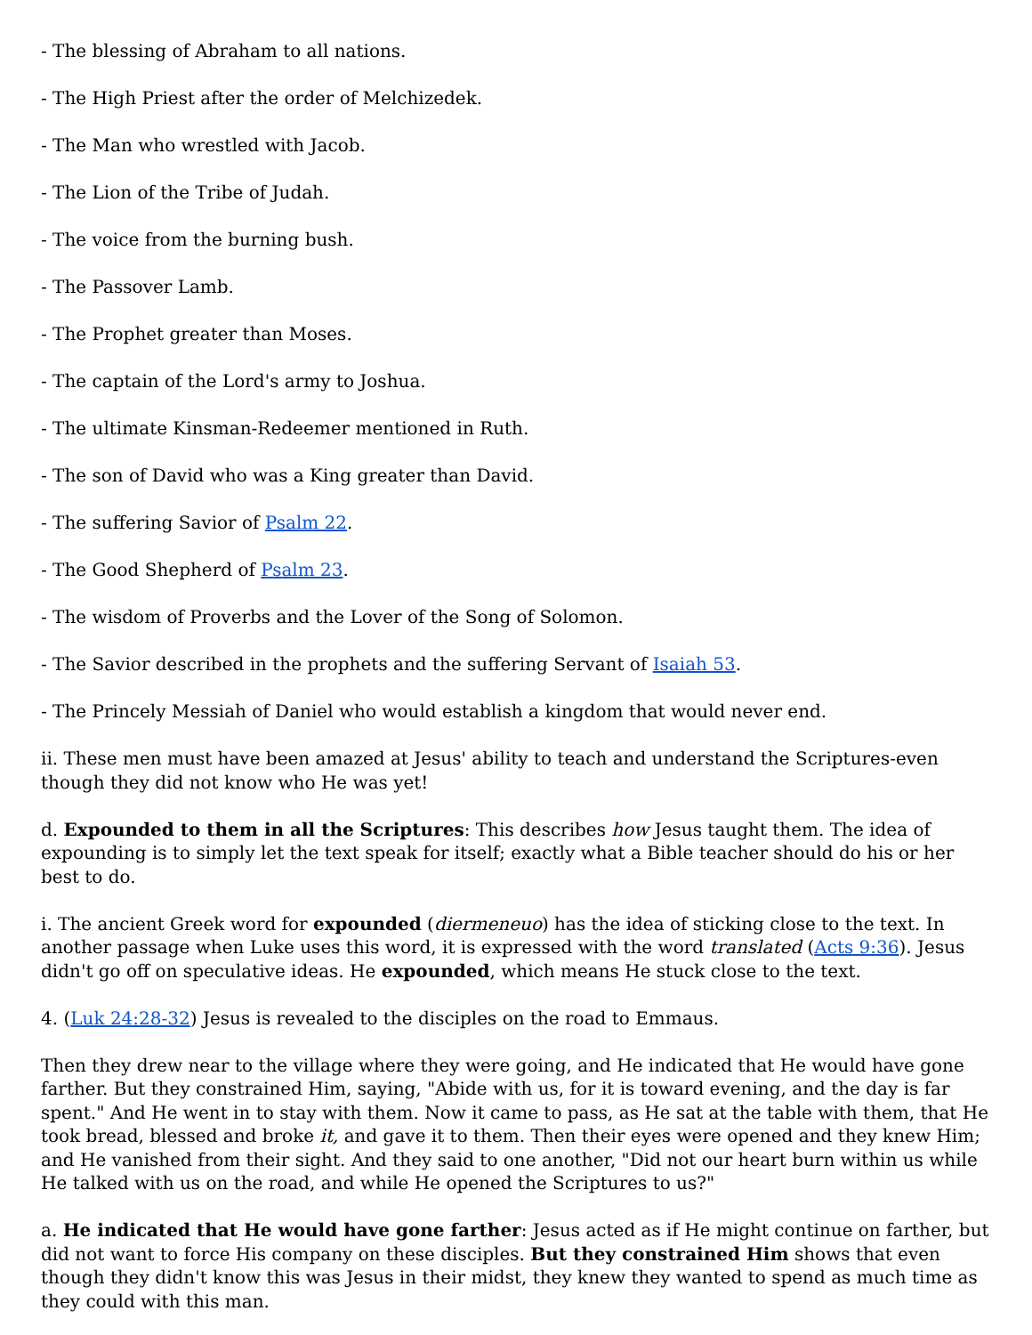- The blessing of Abraham to all nations.
- The High Priest after the order of Melchizedek.
- The Man who wrestled with Jacob.
- The Lion of the Tribe of Judah.
- The voice from the burning bush.
- The Passover Lamb.
- The Prophet greater than Moses.
- The captain of the Lord's army to Joshua.
- The ultimate Kinsman-Redeemer mentioned in Ruth.
- The son of David who was a King greater than David.
- The suffering Savior of Psalm 22.
- The Good Shepherd of Psalm 23.
- The wisdom of Proverbs and the Lover of the Song of Solomon.
- The Savior described in the prophets and the suffering Servant of Isaiah 53.
- The Princely Messiah of Daniel who would establish a kingdom that would never end.
ii. These men must have been amazed at Jesus' ability to teach and understand the Scriptures-even though they did not know who He was yet!
d. Expounded to them in all the Scriptures: This describes how Jesus taught them. The idea of expounding is to simply let the text speak for itself; exactly what a Bible teacher should do his or her best to do.
i. The ancient Greek word for expounded (diermeneuo) has the idea of sticking close to the text. In another passage when Luke uses this word, it is expressed with the word translated (Acts 9:36). Jesus didn't go off on speculative ideas. He expounded, which means He stuck close to the text.
4. (Luk 24:28-32) Jesus is revealed to the disciples on the road to Emmaus.
Then they drew near to the village where they were going, and He indicated that He would have gone farther. But they constrained Him, saying, "Abide with us, for it is toward evening, and the day is far spent." And He went in to stay with them. Now it came to pass, as He sat at the table with them, that He took bread, blessed and broke it, and gave it to them. Then their eyes were opened and they knew Him; and He vanished from their sight. And they said to one another, "Did not our heart burn within us while He talked with us on the road, and while He opened the Scriptures to us?"
a. He indicated that He would have gone farther: Jesus acted as if He might continue on farther, but did not want to force His company on these disciples. But they constrained Him shows that even though they didn't know this was Jesus in their midst, they knew they wanted to spend as much time as they could with this man.